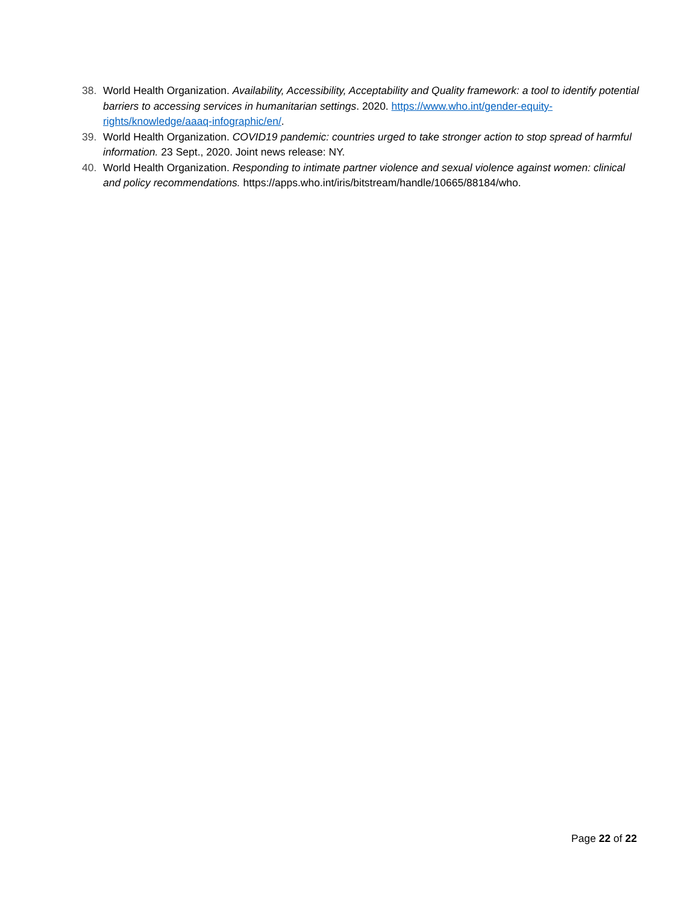38. World Health Organization. Availability, Accessibility, Acceptability and Quality framework: a tool to identify potential barriers to accessing services in humanitarian settings. 2020. https://www.who.int/gender-equity-rights/knowledge/aaaq-infographic/en/.
39. World Health Organization. COVID19 pandemic: countries urged to take stronger action to stop spread of harmful information. 23 Sept., 2020. Joint news release: NY.
40. World Health Organization. Responding to intimate partner violence and sexual violence against women: clinical and policy recommendations. https://apps.who.int/iris/bitstream/handle/10665/88184/who.
Page 22 of 22